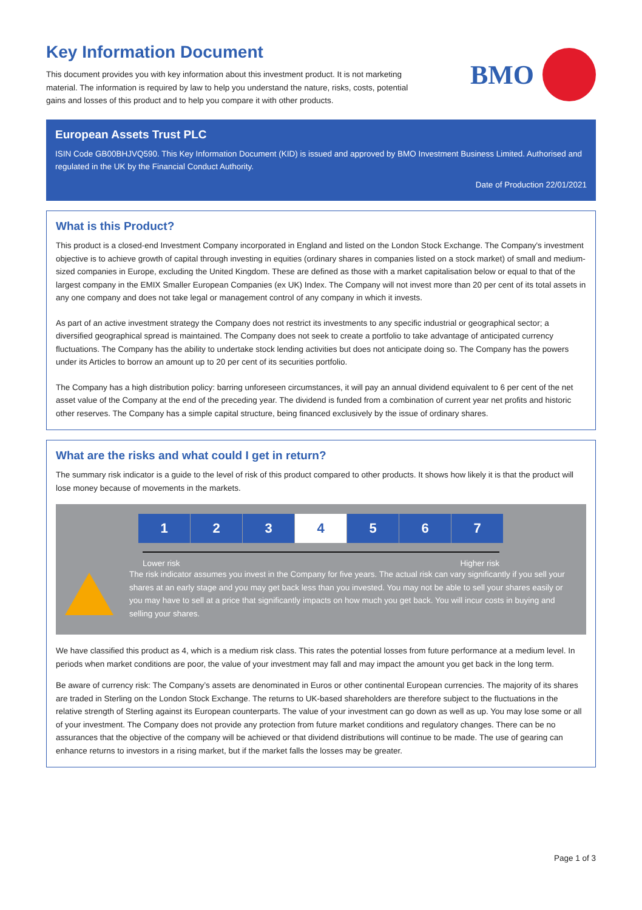Key Information Document
This document provides you with key information about this investment product. It is not marketing material. The information is required by law to help you understand the nature, risks, costs, potential gains and losses of this product and to help you compare it with other products.
BMO
European Assets Trust PLC
ISIN Code GB00BHJVQ590. This Key Information Document (KID) is issued and approved by BMO Investment Business Limited. Authorised and regulated in the UK by the Financial Conduct Authority.
Date of Production 22/01/2021
What is this Product?
This product is a closed-end Investment Company incorporated in England and listed on the London Stock Exchange. The Company's investment objective is to achieve growth of capital through investing in equities (ordinary shares in companies listed on a stock market) of small and medium-sized companies in Europe, excluding the United Kingdom. These are defined as those with a market capitalisation below or equal to that of the largest company in the EMIX Smaller European Companies (ex UK) Index. The Company will not invest more than 20 per cent of its total assets in any one company and does not take legal or management control of any company in which it invests.
As part of an active investment strategy the Company does not restrict its investments to any specific industrial or geographical sector; a diversified geographical spread is maintained. The Company does not seek to create a portfolio to take advantage of anticipated currency fluctuations. The Company has the ability to undertake stock lending activities but does not anticipate doing so. The Company has the powers under its Articles to borrow an amount up to 20 per cent of its securities portfolio.
The Company has a high distribution policy: barring unforeseen circumstances, it will pay an annual dividend equivalent to 6 per cent of the net asset value of the Company at the end of the preceding year. The dividend is funded from a combination of current year net profits and historic other reserves. The Company has a simple capital structure, being financed exclusively by the issue of ordinary shares.
What are the risks and what could I get in return?
The summary risk indicator is a guide to the level of risk of this product compared to other products. It shows how likely it is that the product will lose money because of movements in the markets.
| 1 | 2 | 3 | 4 | 5 | 6 | 7 |
Lower risk Higher risk
The risk indicator assumes you invest in the Company for five years. The actual risk can vary significantly if you sell your shares at an early stage and you may get back less than you invested. You may not be able to sell your shares easily or you may have to sell at a price that significantly impacts on how much you get back. You will incur costs in buying and selling your shares.
We have classified this product as 4, which is a medium risk class. This rates the potential losses from future performance at a medium level. In periods when market conditions are poor, the value of your investment may fall and may impact the amount you get back in the long term.
Be aware of currency risk: The Company’s assets are denominated in Euros or other continental European currencies. The majority of its shares are traded in Sterling on the London Stock Exchange. The returns to UK-based shareholders are therefore subject to the fluctuations in the relative strength of Sterling against its European counterparts. The value of your investment can go down as well as up. You may lose some or all of your investment. The Company does not provide any protection from future market conditions and regulatory changes. There can be no assurances that the objective of the company will be achieved or that dividend distributions will continue to be made. The use of gearing can enhance returns to investors in a rising market, but if the market falls the losses may be greater.
Page 1 of 3